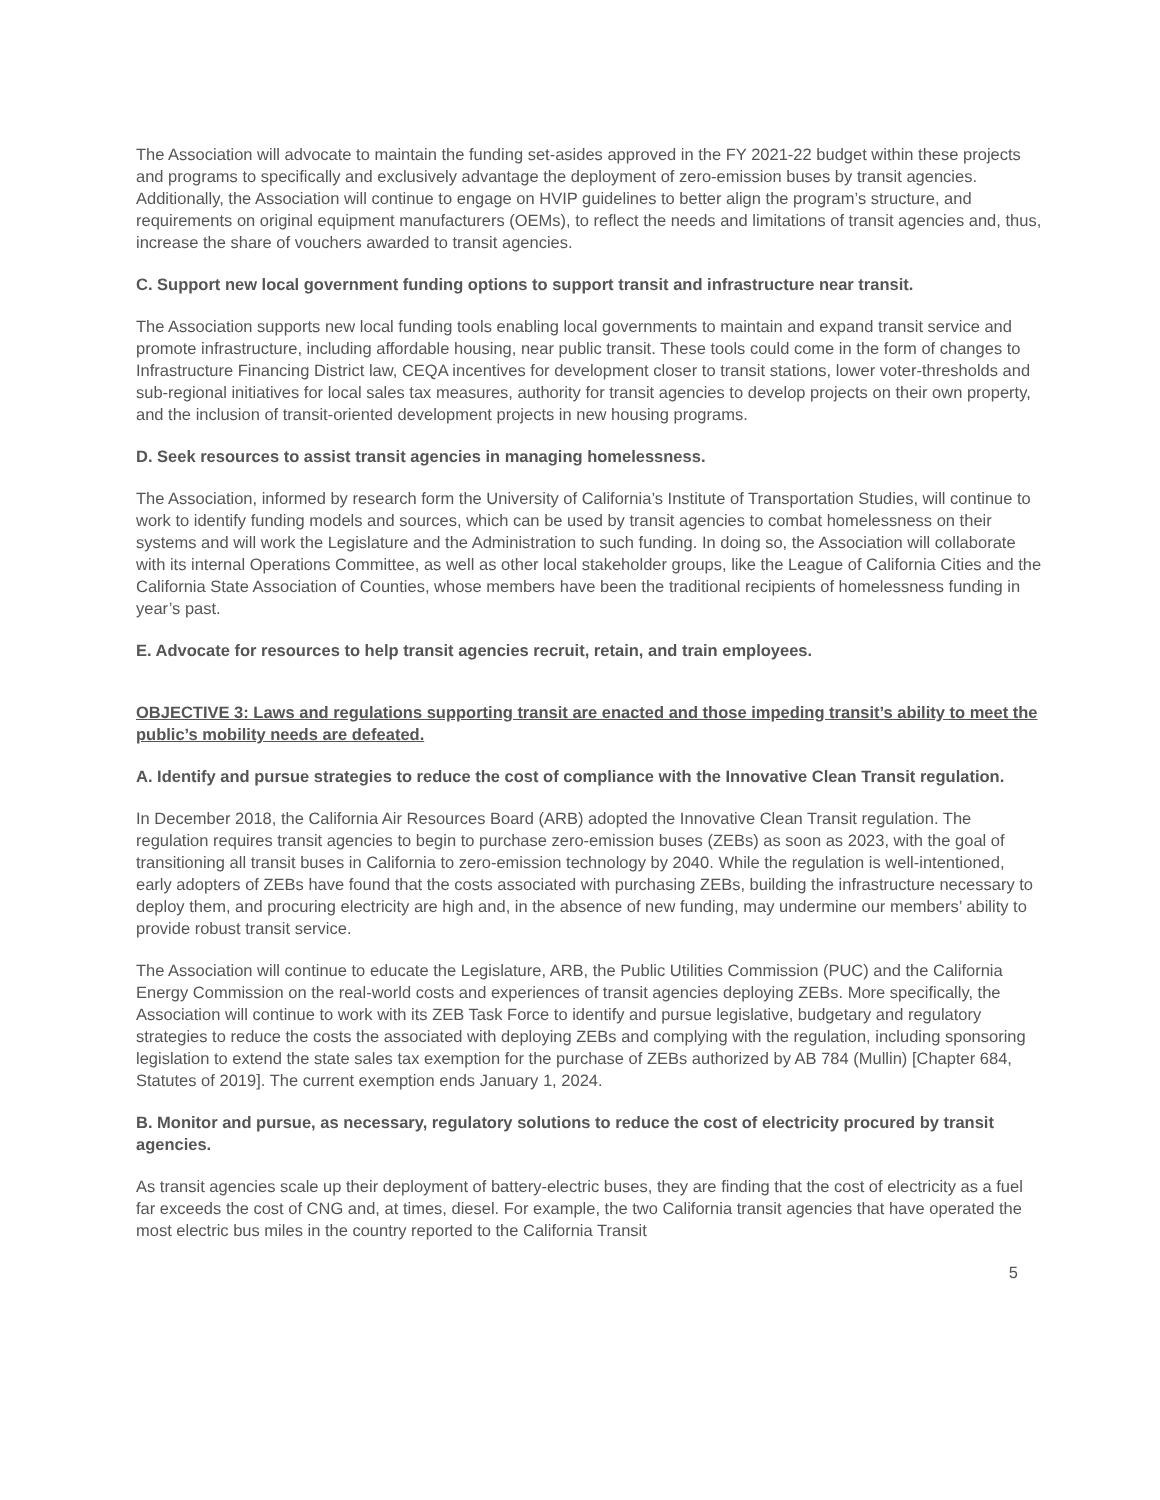The Association will advocate to maintain the funding set-asides approved in the FY 2021-22 budget within these projects and programs to specifically and exclusively advantage the deployment of zero-emission buses by transit agencies. Additionally, the Association will continue to engage on HVIP guidelines to better align the program’s structure, and requirements on original equipment manufacturers (OEMs), to reflect the needs and limitations of transit agencies and, thus, increase the share of vouchers awarded to transit agencies.
C. Support new local government funding options to support transit and infrastructure near transit.
The Association supports new local funding tools enabling local governments to maintain and expand transit service and promote infrastructure, including affordable housing, near public transit. These tools could come in the form of changes to Infrastructure Financing District law, CEQA incentives for development closer to transit stations, lower voter-thresholds and sub-regional initiatives for local sales tax measures, authority for transit agencies to develop projects on their own property, and the inclusion of transit-oriented development projects in new housing programs.
D. Seek resources to assist transit agencies in managing homelessness.
The Association, informed by research form the University of California’s Institute of Transportation Studies, will continue to work to identify funding models and sources, which can be used by transit agencies to combat homelessness on their systems and will work the Legislature and the Administration to such funding. In doing so, the Association will collaborate with its internal Operations Committee, as well as other local stakeholder groups, like the League of California Cities and the California State Association of Counties, whose members have been the traditional recipients of homelessness funding in year’s past.
E. Advocate for resources to help transit agencies recruit, retain, and train employees.
OBJECTIVE 3: Laws and regulations supporting transit are enacted and those impeding transit’s ability to meet the public’s mobility needs are defeated.
A. Identify and pursue strategies to reduce the cost of compliance with the Innovative Clean Transit regulation.
In December 2018, the California Air Resources Board (ARB) adopted the Innovative Clean Transit regulation. The regulation requires transit agencies to begin to purchase zero-emission buses (ZEBs) as soon as 2023, with the goal of transitioning all transit buses in California to zero-emission technology by 2040. While the regulation is well-intentioned, early adopters of ZEBs have found that the costs associated with purchasing ZEBs, building the infrastructure necessary to deploy them, and procuring electricity are high and, in the absence of new funding, may undermine our members’ ability to provide robust transit service.
The Association will continue to educate the Legislature, ARB, the Public Utilities Commission (PUC) and the California Energy Commission on the real-world costs and experiences of transit agencies deploying ZEBs. More specifically, the Association will continue to work with its ZEB Task Force to identify and pursue legislative, budgetary and regulatory strategies to reduce the costs the associated with deploying ZEBs and complying with the regulation, including sponsoring legislation to extend the state sales tax exemption for the purchase of ZEBs authorized by AB 784 (Mullin) [Chapter 684, Statutes of 2019]. The current exemption ends January 1, 2024.
B. Monitor and pursue, as necessary, regulatory solutions to reduce the cost of electricity procured by transit agencies.
As transit agencies scale up their deployment of battery-electric buses, they are finding that the cost of electricity as a fuel far exceeds the cost of CNG and, at times, diesel. For example, the two California transit agencies that have operated the most electric bus miles in the country reported to the California Transit
5